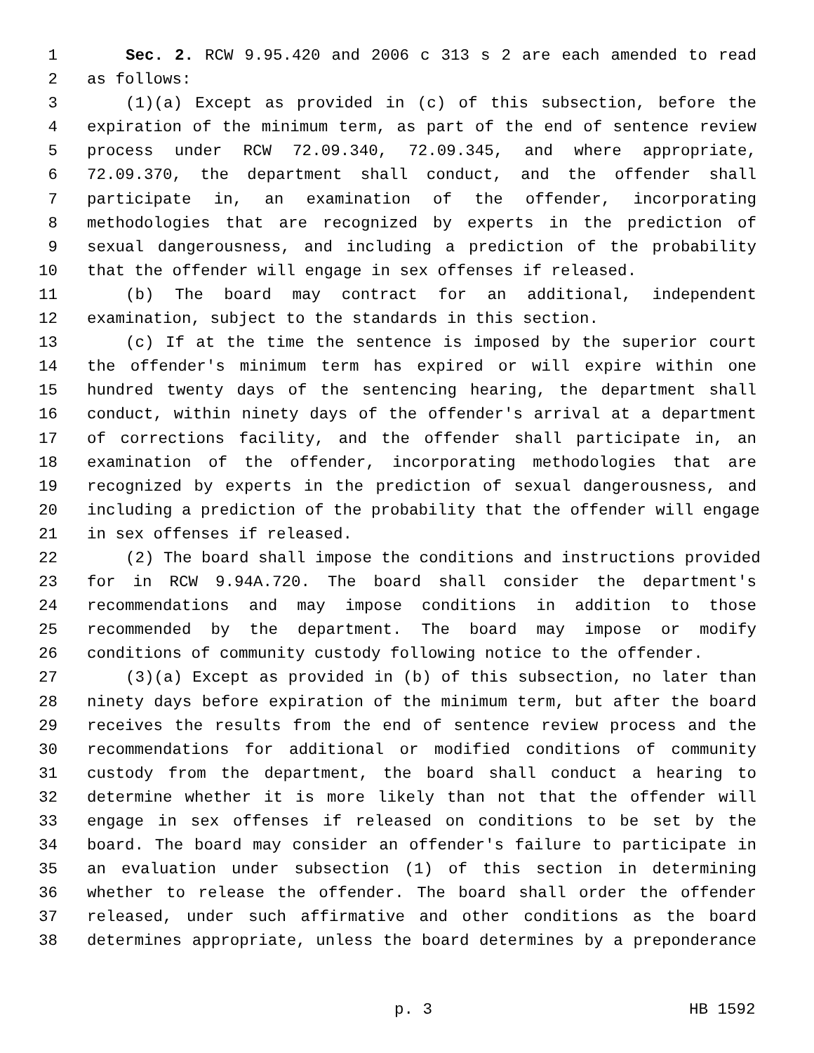1 Sec. 2. RCW 9.95.420 and 2006 c 313 s 2 are each amended to read
2 as follows:
3 (1)(a) Except as provided in (c) of this subsection, before the
4 expiration of the minimum term, as part of the end of sentence review
5 process under RCW 72.09.340, 72.09.345, and where appropriate,
6 72.09.370, the department shall conduct, and the offender shall
7 participate in, an examination of the offender, incorporating
8 methodologies that are recognized by experts in the prediction of
9 sexual dangerousness, and including a prediction of the probability
10 that the offender will engage in sex offenses if released.
11 (b) The board may contract for an additional, independent
12 examination, subject to the standards in this section.
13 (c) If at the time the sentence is imposed by the superior court
14 the offender's minimum term has expired or will expire within one
15 hundred twenty days of the sentencing hearing, the department shall
16 conduct, within ninety days of the offender's arrival at a department
17 of corrections facility, and the offender shall participate in, an
18 examination of the offender, incorporating methodologies that are
19 recognized by experts in the prediction of sexual dangerousness, and
20 including a prediction of the probability that the offender will engage
21 in sex offenses if released.
22 (2) The board shall impose the conditions and instructions provided
23 for in RCW 9.94A.720. The board shall consider the department's
24 recommendations and may impose conditions in addition to those
25 recommended by the department. The board may impose or modify
26 conditions of community custody following notice to the offender.
27 (3)(a) Except as provided in (b) of this subsection, no later than
28 ninety days before expiration of the minimum term, but after the board
29 receives the results from the end of sentence review process and the
30 recommendations for additional or modified conditions of community
31 custody from the department, the board shall conduct a hearing to
32 determine whether it is more likely than not that the offender will
33 engage in sex offenses if released on conditions to be set by the
34 board. The board may consider an offender's failure to participate in
35 an evaluation under subsection (1) of this section in determining
36 whether to release the offender. The board shall order the offender
37 released, under such affirmative and other conditions as the board
38 determines appropriate, unless the board determines by a preponderance
p. 3 HB 1592